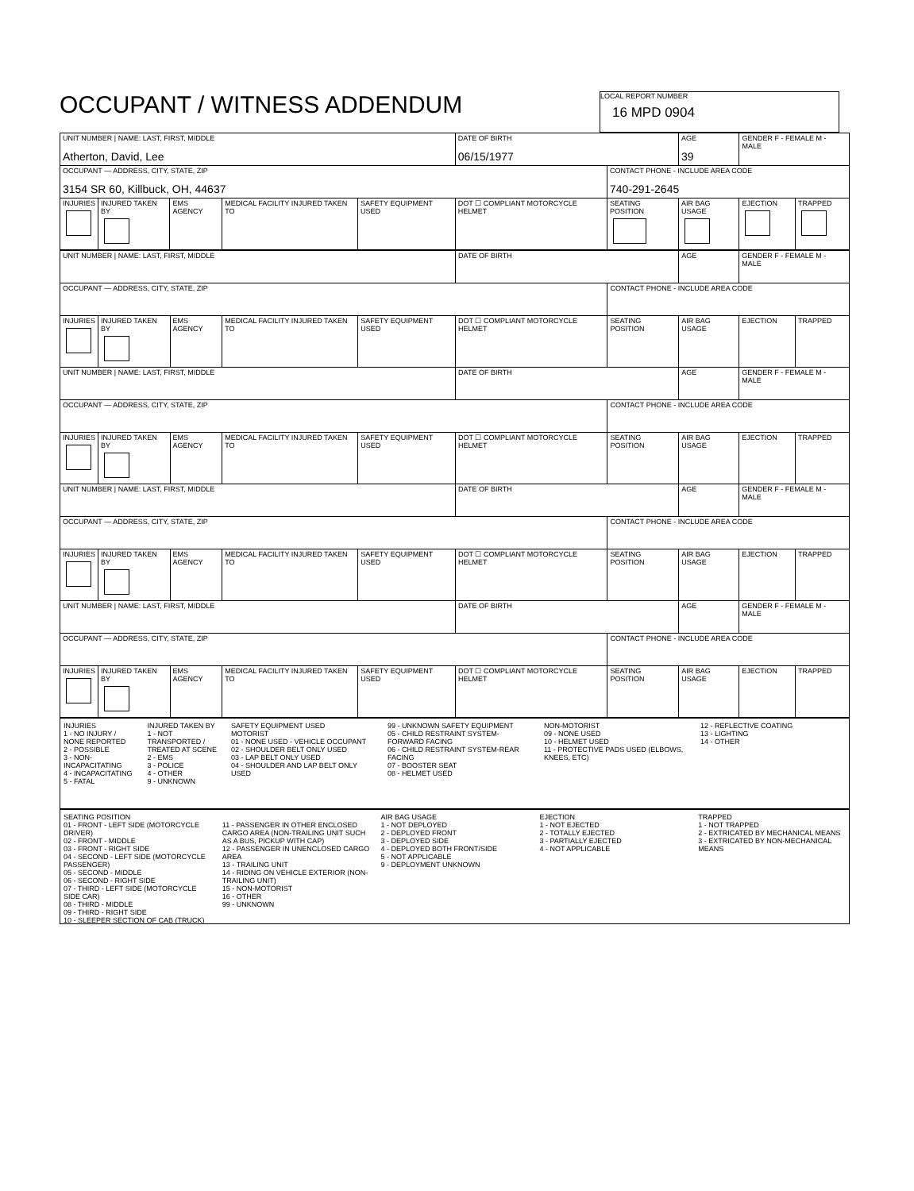OCCUPANT / WITNESS ADDENDUM
LOCAL REPORT NUMBER 16 MPD 0904
| UNIT NUMBER / NAME: LAST, FIRST, MIDDLE Atherton, David, Lee | | | | | DATE OF BIRTH 06/15/1977 | | AGE 39 | GENDER F - FEMALE M - MALE | |
| OCCUPANT — ADDRESS, CITY, STATE, ZIP 3154 SR 60, Killbuck, OH, 44637 | | | | | | CONTACT PHONE - INCLUDE AREA CODE 740-291-2645 | | | |
| INJURIES | INJURED TAKEN BY | EMS AGENCY | MEDICAL FACILITY INJURED TAKEN TO | SAFETY EQUIPMENT USED | DOT ☐ COMPLIANT MOTORCYCLE HELMET | SEATING POSITION | AIR BAG USAGE | EJECTION | TRAPPED |
| UNIT NUMBER / NAME: LAST, FIRST, MIDDLE | | | | | DATE OF BIRTH | | AGE | GENDER F - FEMALE M - MALE | |
| OCCUPANT — ADDRESS, CITY, STATE, ZIP | | | | | | CONTACT PHONE - INCLUDE AREA CODE | | | |
| INJURIES | INJURED TAKEN BY | EMS AGENCY | MEDICAL FACILITY INJURED TAKEN TO | SAFETY EQUIPMENT USED | DOT ☐ COMPLIANT MOTORCYCLE HELMET | SEATING POSITION | AIR BAG USAGE | EJECTION | TRAPPED |
| UNIT NUMBER / NAME: LAST, FIRST, MIDDLE | | | | | DATE OF BIRTH | | AGE | GENDER F - FEMALE M - MALE | |
| OCCUPANT — ADDRESS, CITY, STATE, ZIP | | | | | | CONTACT PHONE - INCLUDE AREA CODE | | | |
| INJURIES | INJURED TAKEN BY | EMS AGENCY | MEDICAL FACILITY INJURED TAKEN TO | SAFETY EQUIPMENT USED | DOT ☐ COMPLIANT MOTORCYCLE HELMET | SEATING POSITION | AIR BAG USAGE | EJECTION | TRAPPED |
| UNIT NUMBER / NAME: LAST, FIRST, MIDDLE | | | | | DATE OF BIRTH | | AGE | GENDER F - FEMALE M - MALE | |
| OCCUPANT — ADDRESS, CITY, STATE, ZIP | | | | | | CONTACT PHONE - INCLUDE AREA CODE | | | |
| INJURIES | INJURED TAKEN BY | EMS AGENCY | MEDICAL FACILITY INJURED TAKEN TO | SAFETY EQUIPMENT USED | DOT ☐ COMPLIANT MOTORCYCLE HELMET | SEATING POSITION | AIR BAG USAGE | EJECTION | TRAPPED |
| UNIT NUMBER / NAME: LAST, FIRST, MIDDLE | | | | | DATE OF BIRTH | | AGE | GENDER F - FEMALE M - MALE | |
| OCCUPANT — ADDRESS, CITY, STATE, ZIP | | | | | | CONTACT PHONE - INCLUDE AREA CODE | | | |
| INJURIES | INJURED TAKEN BY | EMS AGENCY | MEDICAL FACILITY INJURED TAKEN TO | SAFETY EQUIPMENT USED | DOT ☐ COMPLIANT MOTORCYCLE HELMET | SEATING POSITION | AIR BAG USAGE | EJECTION | TRAPPED |
INJURIES
1 - NO INJURY / NONE REPORTED
2 - POSSIBLE
3 - NON-INCAPACITATING
4 - INCAPACITATING
5 - FATAL
INJURED TAKEN BY
1 - NOT TRANSPORTED / TREATED AT SCENE
2 - EMS
3 - POLICE
4 - OTHER
9 - UNKNOWN
SAFETY EQUIPMENT USED
MOTORIST
01 - NONE USED - VEHICLE OCCUPANT
02 - SHOULDER BELT ONLY USED
03 - LAP BELT ONLY USED
04 - SHOULDER AND LAP BELT ONLY USED
99 - UNKNOWN SAFETY EQUIPMENT
05 - CHILD RESTRAINT SYSTEM-FORWARD FACING
06 - CHILD RESTRAINT SYSTEM-REAR FACING
07 - BOOSTER SEAT
08 - HELMET USED
NON-MOTORIST
09 - NONE USED
10 - HELMET USED
11 - PROTECTIVE PADS USED (ELBOWS, KNEES, ETC)
12 - REFLECTIVE COATING
13 - LIGHTING
14 - OTHER
SEATING POSITION
01 - FRONT - LEFT SIDE (MOTORCYCLE DRIVER)
02 - FRONT - MIDDLE
03 - FRONT - RIGHT SIDE
04 - SECOND - LEFT SIDE (MOTORCYCLE PASSENGER)
05 - SECOND - MIDDLE
06 - SECOND - RIGHT SIDE
07 - THIRD - LEFT SIDE (MOTORCYCLE SIDE CAR)
08 - THIRD - MIDDLE
09 - THIRD - RIGHT SIDE
10 - SLEEPER SECTION OF CAB (TRUCK)
11 - PASSENGER IN OTHER ENCLOSED CARGO AREA (NON-TRAILING UNIT SUCH AS A BUS, PICKUP WITH CAP)
12 - PASSENGER IN UNENCLOSED CARGO AREA
13 - TRAILING UNIT
14 - RIDING ON VEHICLE EXTERIOR (NON-TRAILING UNIT)
15 - NON-MOTORIST
16 - OTHER
99 - UNKNOWN
AIR BAG USAGE
1 - NOT DEPLOYED
2 - DEPLOYED FRONT
3 - DEPLOYED SIDE
4 - DEPLOYED BOTH FRONT/SIDE
5 - NOT APPLICABLE
9 - DEPLOYMENT UNKNOWN
EJECTION
1 - NOT EJECTED
2 - TOTALLY EJECTED
3 - PARTIALLY EJECTED
4 - NOT APPLICABLE
TRAPPED
1 - NOT TRAPPED
2 - EXTRICATED BY MECHANICAL MEANS
3 - EXTRICATED BY NON-MECHANICAL MEANS